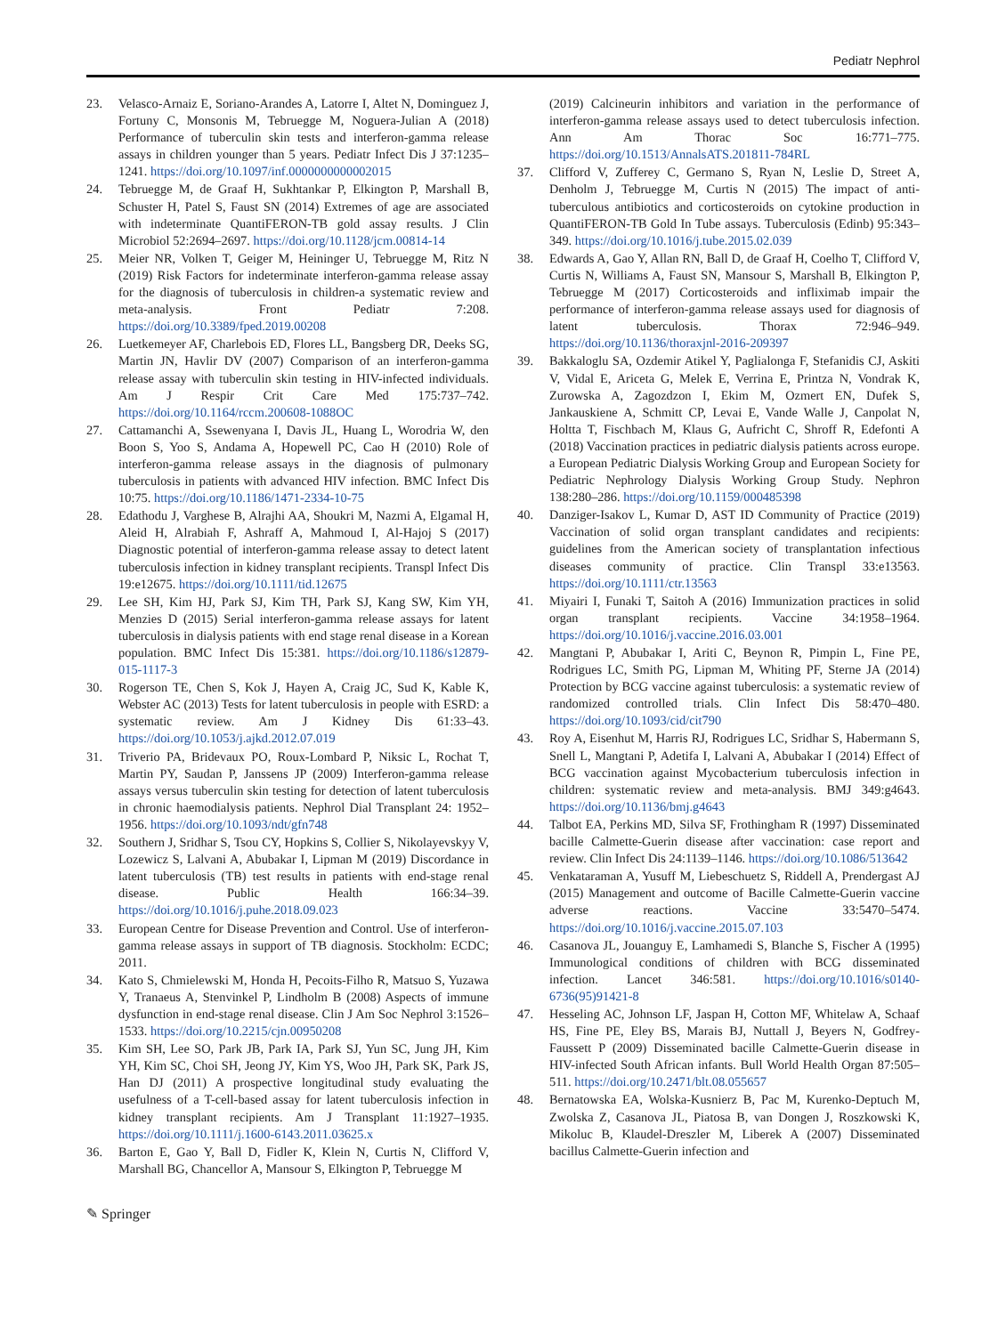Pediatr Nephrol
23. Velasco-Arnaiz E, Soriano-Arandes A, Latorre I, Altet N, Dominguez J, Fortuny C, Monsonis M, Tebruegge M, Noguera-Julian A (2018) Performance of tuberculin skin tests and interferon-gamma release assays in children younger than 5 years. Pediatr Infect Dis J 37:1235–1241. https://doi.org/10.1097/inf.0000000000002015
24. Tebruegge M, de Graaf H, Sukhtankar P, Elkington P, Marshall B, Schuster H, Patel S, Faust SN (2014) Extremes of age are associated with indeterminate QuantiFERON-TB gold assay results. J Clin Microbiol 52:2694–2697. https://doi.org/10.1128/jcm.00814-14
25. Meier NR, Volken T, Geiger M, Heininger U, Tebruegge M, Ritz N (2019) Risk Factors for indeterminate interferon-gamma release assay for the diagnosis of tuberculosis in children-a systematic review and meta-analysis. Front Pediatr 7:208. https://doi.org/10.3389/fped.2019.00208
26. Luetkemeyer AF, Charlebois ED, Flores LL, Bangsberg DR, Deeks SG, Martin JN, Havlir DV (2007) Comparison of an interferon-gamma release assay with tuberculin skin testing in HIV-infected individuals. Am J Respir Crit Care Med 175:737–742. https://doi.org/10.1164/rccm.200608-1088OC
27. Cattamanchi A, Ssewenyana I, Davis JL, Huang L, Worodria W, den Boon S, Yoo S, Andama A, Hopewell PC, Cao H (2010) Role of interferon-gamma release assays in the diagnosis of pulmonary tuberculosis in patients with advanced HIV infection. BMC Infect Dis 10:75. https://doi.org/10.1186/1471-2334-10-75
28. Edathodu J, Varghese B, Alrajhi AA, Shoukri M, Nazmi A, Elgamal H, Aleid H, Alrabiah F, Ashraff A, Mahmoud I, Al-Hajoj S (2017) Diagnostic potential of interferon-gamma release assay to detect latent tuberculosis infection in kidney transplant recipients. Transpl Infect Dis 19:e12675. https://doi.org/10.1111/tid.12675
29. Lee SH, Kim HJ, Park SJ, Kim TH, Park SJ, Kang SW, Kim YH, Menzies D (2015) Serial interferon-gamma release assays for latent tuberculosis in dialysis patients with end stage renal disease in a Korean population. BMC Infect Dis 15:381. https://doi.org/10.1186/s12879-015-1117-3
30. Rogerson TE, Chen S, Kok J, Hayen A, Craig JC, Sud K, Kable K, Webster AC (2013) Tests for latent tuberculosis in people with ESRD: a systematic review. Am J Kidney Dis 61:33–43. https://doi.org/10.1053/j.ajkd.2012.07.019
31. Triverio PA, Bridevaux PO, Roux-Lombard P, Niksic L, Rochat T, Martin PY, Saudan P, Janssens JP (2009) Interferon-gamma release assays versus tuberculin skin testing for detection of latent tuberculosis in chronic haemodialysis patients. Nephrol Dial Transplant 24: 1952–1956. https://doi.org/10.1093/ndt/gfn748
32. Southern J, Sridhar S, Tsou CY, Hopkins S, Collier S, Nikolayevskyy V, Lozewicz S, Lalvani A, Abubakar I, Lipman M (2019) Discordance in latent tuberculosis (TB) test results in patients with end-stage renal disease. Public Health 166:34–39. https://doi.org/10.1016/j.puhe.2018.09.023
33. European Centre for Disease Prevention and Control. Use of interferon-gamma release assays in support of TB diagnosis. Stockholm: ECDC; 2011.
34. Kato S, Chmielewski M, Honda H, Pecoits-Filho R, Matsuo S, Yuzawa Y, Tranaeus A, Stenvinkel P, Lindholm B (2008) Aspects of immune dysfunction in end-stage renal disease. Clin J Am Soc Nephrol 3:1526–1533. https://doi.org/10.2215/cjn.00950208
35. Kim SH, Lee SO, Park JB, Park IA, Park SJ, Yun SC, Jung JH, Kim YH, Kim SC, Choi SH, Jeong JY, Kim YS, Woo JH, Park SK, Park JS, Han DJ (2011) A prospective longitudinal study evaluating the usefulness of a T-cell-based assay for latent tuberculosis infection in kidney transplant recipients. Am J Transplant 11:1927–1935. https://doi.org/10.1111/j.1600-6143.2011.03625.x
36. Barton E, Gao Y, Ball D, Fidler K, Klein N, Curtis N, Clifford V, Marshall BG, Chancellor A, Mansour S, Elkington P, Tebruegge M
(2019) Calcineurin inhibitors and variation in the performance of interferon-gamma release assays used to detect tuberculosis infection. Ann Am Thorac Soc 16:771–775. https://doi.org/10.1513/AnnalsATS.201811-784RL
37. Clifford V, Zufferey C, Germano S, Ryan N, Leslie D, Street A, Denholm J, Tebruegge M, Curtis N (2015) The impact of anti-tuberculous antibiotics and corticosteroids on cytokine production in QuantiFERON-TB Gold In Tube assays. Tuberculosis (Edinb) 95:343–349. https://doi.org/10.1016/j.tube.2015.02.039
38. Edwards A, Gao Y, Allan RN, Ball D, de Graaf H, Coelho T, Clifford V, Curtis N, Williams A, Faust SN, Mansour S, Marshall B, Elkington P, Tebruegge M (2017) Corticosteroids and infliximab impair the performance of interferon-gamma release assays used for diagnosis of latent tuberculosis. Thorax 72:946–949. https://doi.org/10.1136/thoraxjnl-2016-209397
39. Bakkaloglu SA, Ozdemir Atikel Y, Paglialonga F, Stefanidis CJ, Askiti V, Vidal E, Ariceta G, Melek E, Verrina E, Printza N, Vondrak K, Zurowska A, Zagozdzon I, Ekim M, Ozmert EN, Dufek S, Jankauskiene A, Schmitt CP, Levai E, Vande Walle J, Canpolat N, Holtta T, Fischbach M, Klaus G, Aufricht C, Shroff R, Edefonti A (2018) Vaccination practices in pediatric dialysis patients across europe. a European Pediatric Dialysis Working Group and European Society for Pediatric Nephrology Dialysis Working Group Study. Nephron 138:280–286. https://doi.org/10.1159/000485398
40. Danziger-Isakov L, Kumar D, AST ID Community of Practice (2019) Vaccination of solid organ transplant candidates and recipients: guidelines from the American society of transplantation infectious diseases community of practice. Clin Transpl 33:e13563. https://doi.org/10.1111/ctr.13563
41. Miyairi I, Funaki T, Saitoh A (2016) Immunization practices in solid organ transplant recipients. Vaccine 34:1958–1964. https://doi.org/10.1016/j.vaccine.2016.03.001
42. Mangtani P, Abubakar I, Ariti C, Beynon R, Pimpin L, Fine PE, Rodrigues LC, Smith PG, Lipman M, Whiting PF, Sterne JA (2014) Protection by BCG vaccine against tuberculosis: a systematic review of randomized controlled trials. Clin Infect Dis 58:470–480. https://doi.org/10.1093/cid/cit790
43. Roy A, Eisenhut M, Harris RJ, Rodrigues LC, Sridhar S, Habermann S, Snell L, Mangtani P, Adetifa I, Lalvani A, Abubakar I (2014) Effect of BCG vaccination against Mycobacterium tuberculosis infection in children: systematic review and meta-analysis. BMJ 349:g4643. https://doi.org/10.1136/bmj.g4643
44. Talbot EA, Perkins MD, Silva SF, Frothingham R (1997) Disseminated bacille Calmette-Guerin disease after vaccination: case report and review. Clin Infect Dis 24:1139–1146. https://doi.org/10.1086/513642
45. Venkataraman A, Yusuff M, Liebeschuetz S, Riddell A, Prendergast AJ (2015) Management and outcome of Bacille Calmette-Guerin vaccine adverse reactions. Vaccine 33:5470–5474. https://doi.org/10.1016/j.vaccine.2015.07.103
46. Casanova JL, Jouanguy E, Lamhamedi S, Blanche S, Fischer A (1995) Immunological conditions of children with BCG disseminated infection. Lancet 346:581. https://doi.org/10.1016/s0140-6736(95)91421-8
47. Hesseling AC, Johnson LF, Jaspan H, Cotton MF, Whitelaw A, Schaaf HS, Fine PE, Eley BS, Marais BJ, Nuttall J, Beyers N, Godfrey-Faussett P (2009) Disseminated bacille Calmette-Guerin disease in HIV-infected South African infants. Bull World Health Organ 87:505–511. https://doi.org/10.2471/blt.08.055657
48. Bernatowska EA, Wolska-Kusnierz B, Pac M, Kurenko-Deptuch M, Zwolska Z, Casanova JL, Piatosa B, van Dongen J, Roszkowski K, Mikoluc B, Klaudel-Dreszler M, Liberek A (2007) Disseminated bacillus Calmette-Guerin infection and
✎ Springer